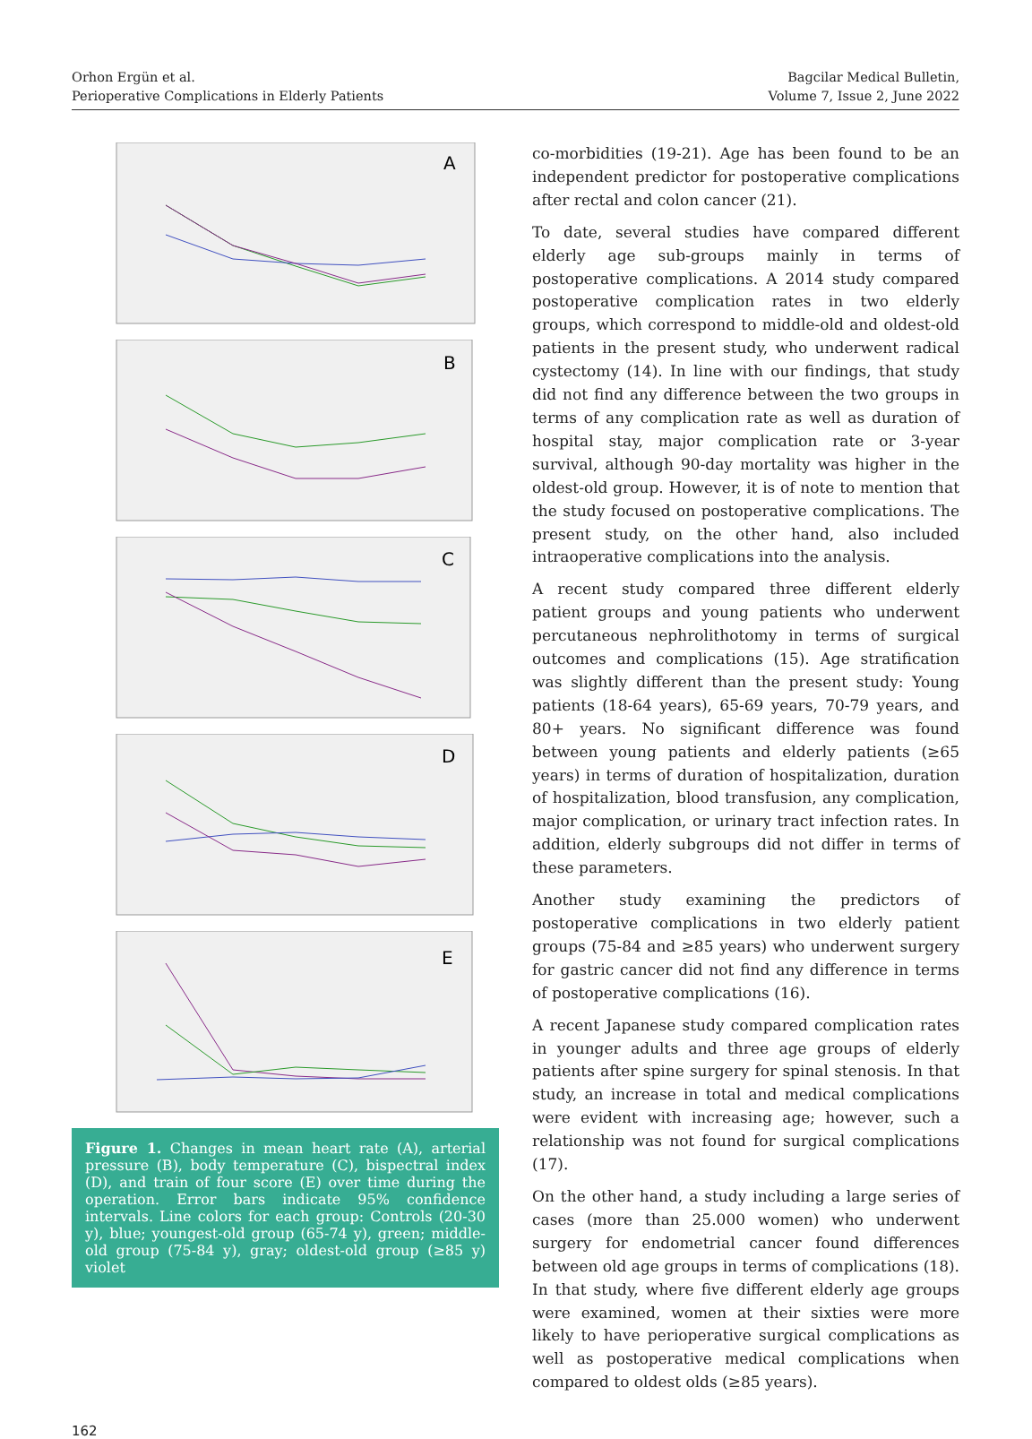Orhon Ergün et al.
Perioperative Complications in Elderly Patients
Bagcilar Medical Bulletin,
Volume 7, Issue 2, June 2022
A
B
C
D
E
Figure 1. Changes in mean heart rate (A), arterial pressure (B), body temperature (C), bispectral index (D), and train of four score (E) over time during the operation. Error bars indicate 95% confidence intervals. Line colors for each group: Controls (20-30 y), blue; youngest-old group (65-74 y), green; middle-old group (75-84 y), gray; oldest-old group (≥85 y) violet
co-morbidities (19-21). Age has been found to be an independent predictor for postoperative complications after rectal and colon cancer (21).
To date, several studies have compared different elderly age sub-groups mainly in terms of postoperative complications. A 2014 study compared postoperative complication rates in two elderly groups, which correspond to middle-old and oldest-old patients in the present study, who underwent radical cystectomy (14). In line with our findings, that study did not find any difference between the two groups in terms of any complication rate as well as duration of hospital stay, major complication rate or 3-year survival, although 90-day mortality was higher in the oldest-old group. However, it is of note to mention that the study focused on postoperative complications. The present study, on the other hand, also included intraoperative complications into the analysis.
A recent study compared three different elderly patient groups and young patients who underwent percutaneous nephrolithotomy in terms of surgical outcomes and complications (15). Age stratification was slightly different than the present study: Young patients (18-64 years), 65-69 years, 70-79 years, and 80+ years. No significant difference was found between young patients and elderly patients (≥65 years) in terms of duration of hospitalization, duration of hospitalization, blood transfusion, any complication, major complication, or urinary tract infection rates. In addition, elderly subgroups did not differ in terms of these parameters.
Another study examining the predictors of postoperative complications in two elderly patient groups (75-84 and ≥85 years) who underwent surgery for gastric cancer did not find any difference in terms of postoperative complications (16).
A recent Japanese study compared complication rates in younger adults and three age groups of elderly patients after spine surgery for spinal stenosis. In that study, an increase in total and medical complications were evident with increasing age; however, such a relationship was not found for surgical complications (17).
On the other hand, a study including a large series of cases (more than 25.000 women) who underwent surgery for endometrial cancer found differences between old age groups in terms of complications (18). In that study, where five different elderly age groups were examined, women at their sixties were more likely to have perioperative surgical complications as well as postoperative medical complications when compared to oldest olds (≥85 years).
162